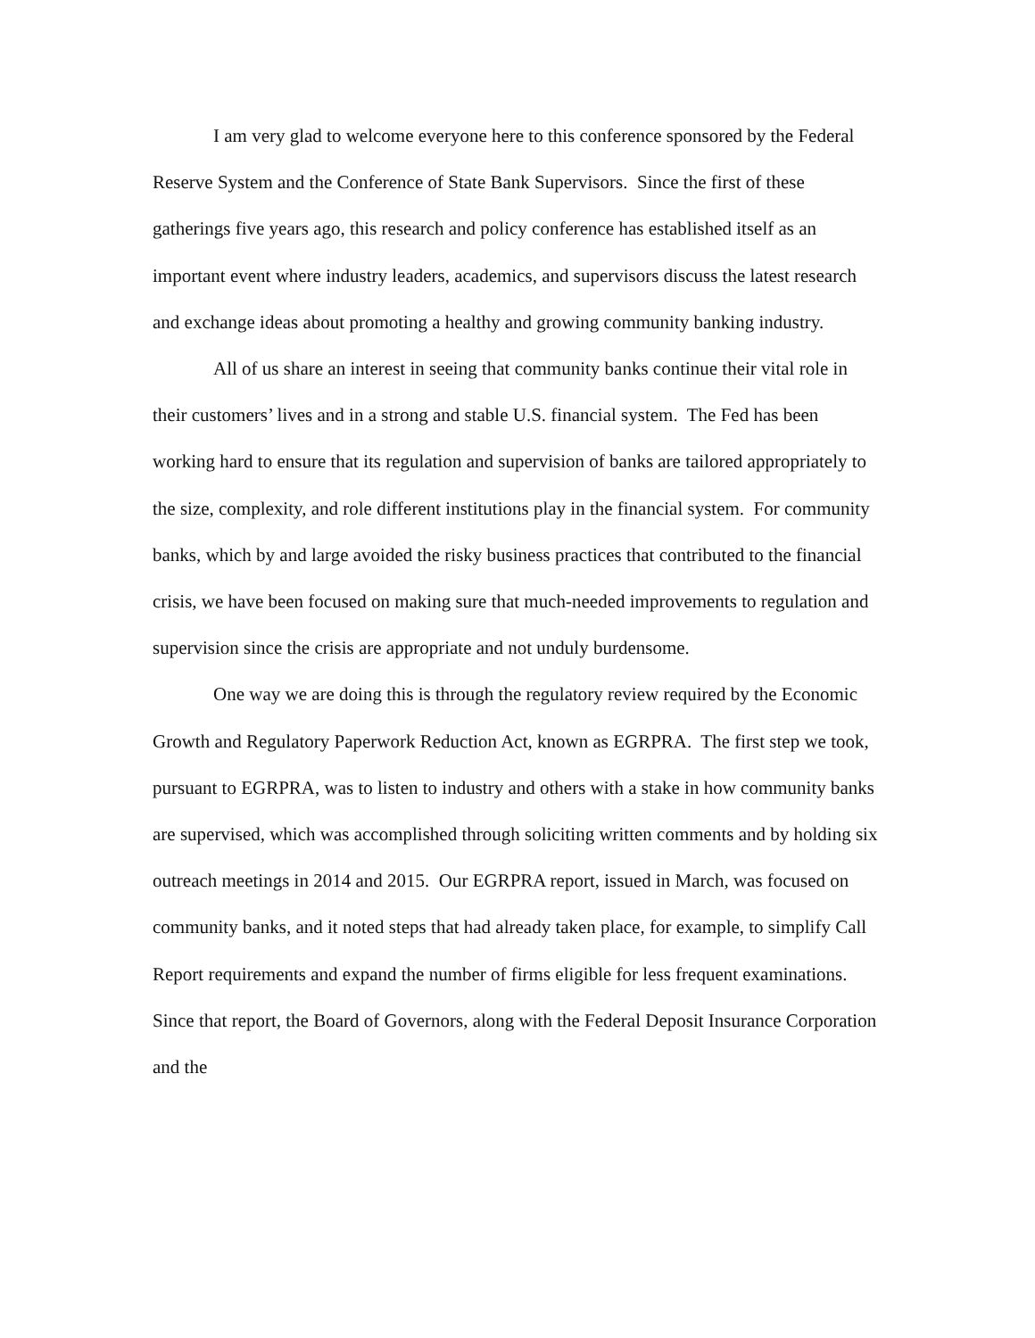I am very glad to welcome everyone here to this conference sponsored by the Federal Reserve System and the Conference of State Bank Supervisors. Since the first of these gatherings five years ago, this research and policy conference has established itself as an important event where industry leaders, academics, and supervisors discuss the latest research and exchange ideas about promoting a healthy and growing community banking industry.
All of us share an interest in seeing that community banks continue their vital role in their customers’ lives and in a strong and stable U.S. financial system. The Fed has been working hard to ensure that its regulation and supervision of banks are tailored appropriately to the size, complexity, and role different institutions play in the financial system. For community banks, which by and large avoided the risky business practices that contributed to the financial crisis, we have been focused on making sure that much-needed improvements to regulation and supervision since the crisis are appropriate and not unduly burdensome.
One way we are doing this is through the regulatory review required by the Economic Growth and Regulatory Paperwork Reduction Act, known as EGRPRA. The first step we took, pursuant to EGRPRA, was to listen to industry and others with a stake in how community banks are supervised, which was accomplished through soliciting written comments and by holding six outreach meetings in 2014 and 2015. Our EGRPRA report, issued in March, was focused on community banks, and it noted steps that had already taken place, for example, to simplify Call Report requirements and expand the number of firms eligible for less frequent examinations. Since that report, the Board of Governors, along with the Federal Deposit Insurance Corporation and the